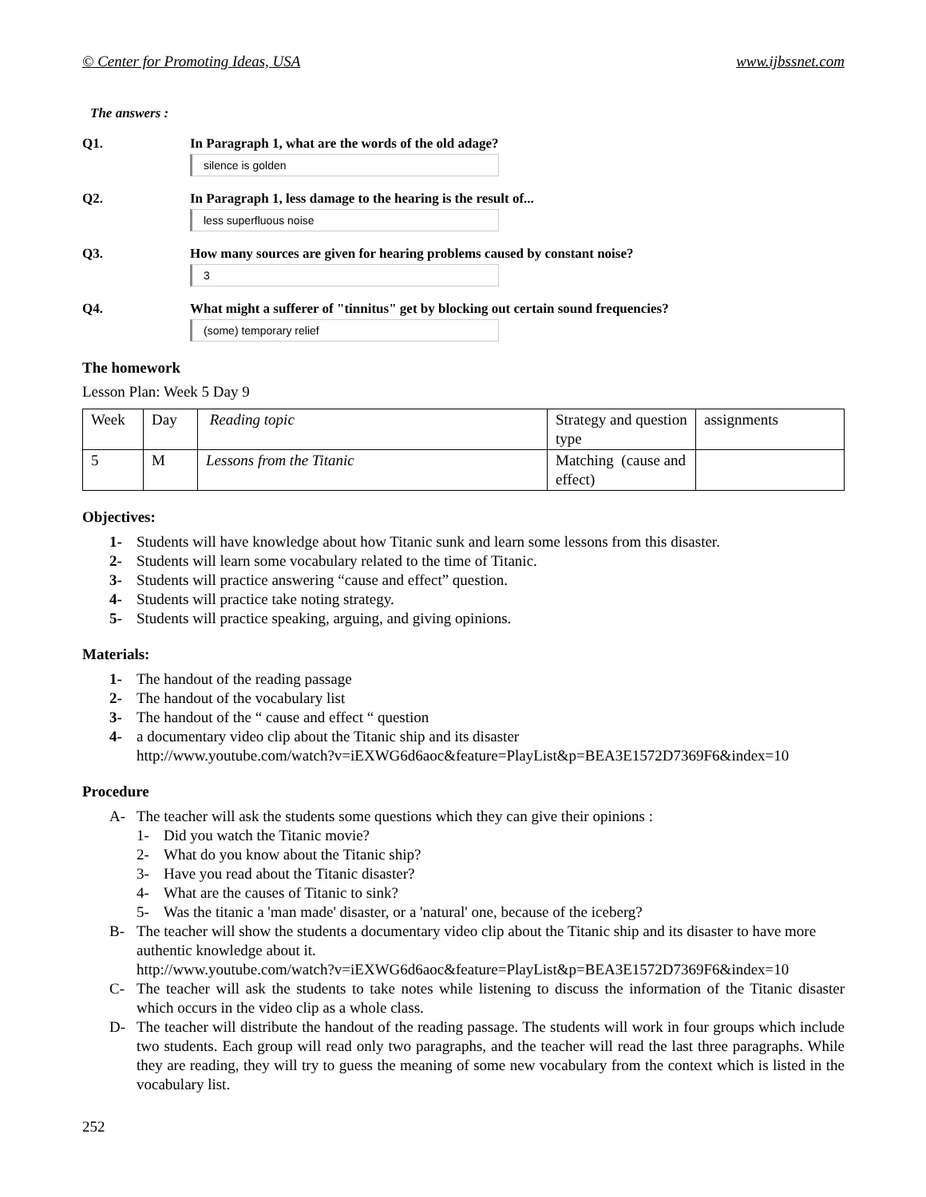© Center for Promoting Ideas, USA www.ijbssnet.com
The answers :
Q1. In Paragraph 1, what are the words of the old adage?
silence is golden
Q2. In Paragraph 1, less damage to the hearing is the result of...
less superfluous noise
Q3. How many sources are given for hearing problems caused by constant noise?
3
Q4. What might a sufferer of "tinnitus" get by blocking out certain sound frequencies?
(some) temporary relief
The homework
Lesson Plan: Week 5 Day 9
| Week | Day | Reading topic | Strategy and question type | assignments |
| 5 | M | Lessons from the Titanic | Matching (cause and effect) | |
Objectives:
1- Students will have knowledge about how Titanic sunk and learn some lessons from this disaster.
2- Students will learn some vocabulary related to the time of Titanic.
3- Students will practice answering “cause and effect” question.
4- Students will practice take noting strategy.
5- Students will practice speaking, arguing, and giving opinions.
Materials:
1- The handout of the reading passage
2- The handout of the vocabulary list
3- The handout of the “ cause and effect “ question
4- a documentary video clip about the Titanic ship and its disaster
http://www.youtube.com/watch?v=iEXWG6d6aoc&feature=PlayList&p=BEA3E1572D7369F6&index=10
Procedure
A- The teacher will ask the students some questions which they can give their opinions :
1- Did you watch the Titanic movie?
2- What do you know about the Titanic ship?
3- Have you read about the Titanic disaster?
4- What are the causes of Titanic to sink?
5- Was the titanic a 'man made' disaster, or a 'natural' one, because of the iceberg?
B- The teacher will show the students a documentary video clip about the Titanic ship and its disaster to have more authentic knowledge about it.
http://www.youtube.com/watch?v=iEXWG6d6aoc&feature=PlayList&p=BEA3E1572D7369F6&index=10
C- The teacher will ask the students to take notes while listening to discuss the information of the Titanic disaster which occurs in the video clip as a whole class.
D- The teacher will distribute the handout of the reading passage. The students will work in four groups which include two students. Each group will read only two paragraphs, and the teacher will read the last three paragraphs. While they are reading, they will try to guess the meaning of some new vocabulary from the context which is listed in the vocabulary list.
252